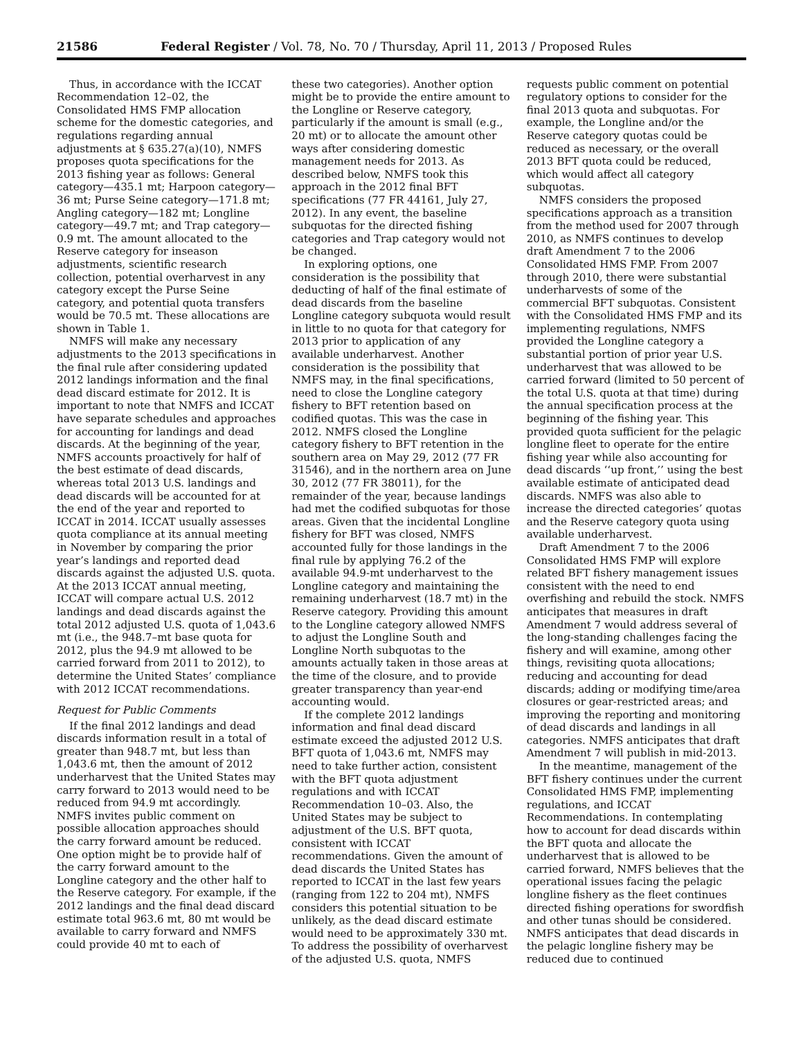21586 Federal Register / Vol. 78, No. 70 / Thursday, April 11, 2013 / Proposed Rules
Thus, in accordance with the ICCAT Recommendation 12–02, the Consolidated HMS FMP allocation scheme for the domestic categories, and regulations regarding annual adjustments at § 635.27(a)(10), NMFS proposes quota specifications for the 2013 fishing year as follows: General category—435.1 mt; Harpoon category—36 mt; Purse Seine category—171.8 mt; Angling category—182 mt; Longline category—49.7 mt; and Trap category—0.9 mt. The amount allocated to the Reserve category for inseason adjustments, scientific research collection, potential overharvest in any category except the Purse Seine category, and potential quota transfers would be 70.5 mt. These allocations are shown in Table 1.
NMFS will make any necessary adjustments to the 2013 specifications in the final rule after considering updated 2012 landings information and the final dead discard estimate for 2012. It is important to note that NMFS and ICCAT have separate schedules and approaches for accounting for landings and dead discards. At the beginning of the year, NMFS accounts proactively for half of the best estimate of dead discards, whereas total 2013 U.S. landings and dead discards will be accounted for at the end of the year and reported to ICCAT in 2014. ICCAT usually assesses quota compliance at its annual meeting in November by comparing the prior year’s landings and reported dead discards against the adjusted U.S. quota. At the 2013 ICCAT annual meeting, ICCAT will compare actual U.S. 2012 landings and dead discards against the total 2012 adjusted U.S. quota of 1,043.6 mt (i.e., the 948.7–mt base quota for 2012, plus the 94.9 mt allowed to be carried forward from 2011 to 2012), to determine the United States’ compliance with 2012 ICCAT recommendations.
Request for Public Comments
If the final 2012 landings and dead discards information result in a total of greater than 948.7 mt, but less than 1,043.6 mt, then the amount of 2012 underharvest that the United States may carry forward to 2013 would need to be reduced from 94.9 mt accordingly. NMFS invites public comment on possible allocation approaches should the carry forward amount be reduced. One option might be to provide half of the carry forward amount to the Longline category and the other half to the Reserve category. For example, if the 2012 landings and the final dead discard estimate total 963.6 mt, 80 mt would be available to carry forward and NMFS could provide 40 mt to each of
these two categories). Another option might be to provide the entire amount to the Longline or Reserve category, particularly if the amount is small (e.g., 20 mt) or to allocate the amount other ways after considering domestic management needs for 2013. As described below, NMFS took this approach in the 2012 final BFT specifications (77 FR 44161, July 27, 2012). In any event, the baseline subquotas for the directed fishing categories and Trap category would not be changed.
In exploring options, one consideration is the possibility that deducting of half of the final estimate of dead discards from the baseline Longline category subquota would result in little to no quota for that category for 2013 prior to application of any available underharvest. Another consideration is the possibility that NMFS may, in the final specifications, need to close the Longline category fishery to BFT retention based on codified quotas. This was the case in 2012. NMFS closed the Longline category fishery to BFT retention in the southern area on May 29, 2012 (77 FR 31546), and in the northern area on June 30, 2012 (77 FR 38011), for the remainder of the year, because landings had met the codified subquotas for those areas. Given that the incidental Longline fishery for BFT was closed, NMFS accounted fully for those landings in the final rule by applying 76.2 of the available 94.9-mt underharvest to the Longline category and maintaining the remaining underharvest (18.7 mt) in the Reserve category. Providing this amount to the Longline category allowed NMFS to adjust the Longline South and Longline North subquotas to the amounts actually taken in those areas at the time of the closure, and to provide greater transparency than year-end accounting would.
If the complete 2012 landings information and final dead discard estimate exceed the adjusted 2012 U.S. BFT quota of 1,043.6 mt, NMFS may need to take further action, consistent with the BFT quota adjustment regulations and with ICCAT Recommendation 10–03. Also, the United States may be subject to adjustment of the U.S. BFT quota, consistent with ICCAT recommendations. Given the amount of dead discards the United States has reported to ICCAT in the last few years (ranging from 122 to 204 mt), NMFS considers this potential situation to be unlikely, as the dead discard estimate would need to be approximately 330 mt. To address the possibility of overharvest of the adjusted U.S. quota, NMFS
requests public comment on potential regulatory options to consider for the final 2013 quota and subquotas. For example, the Longline and/or the Reserve category quotas could be reduced as necessary, or the overall 2013 BFT quota could be reduced, which would affect all category subquotas.
NMFS considers the proposed specifications approach as a transition from the method used for 2007 through 2010, as NMFS continues to develop draft Amendment 7 to the 2006 Consolidated HMS FMP. From 2007 through 2010, there were substantial underharvests of some of the commercial BFT subquotas. Consistent with the Consolidated HMS FMP and its implementing regulations, NMFS provided the Longline category a substantial portion of prior year U.S. underharvest that was allowed to be carried forward (limited to 50 percent of the total U.S. quota at that time) during the annual specification process at the beginning of the fishing year. This provided quota sufficient for the pelagic longline fleet to operate for the entire fishing year while also accounting for dead discards ‘‘up front,’’ using the best available estimate of anticipated dead discards. NMFS was also able to increase the directed categories’ quotas and the Reserve category quota using available underharvest.
Draft Amendment 7 to the 2006 Consolidated HMS FMP will explore related BFT fishery management issues consistent with the need to end overfishing and rebuild the stock. NMFS anticipates that measures in draft Amendment 7 would address several of the long-standing challenges facing the fishery and will examine, among other things, revisiting quota allocations; reducing and accounting for dead discards; adding or modifying time/area closures or gear-restricted areas; and improving the reporting and monitoring of dead discards and landings in all categories. NMFS anticipates that draft Amendment 7 will publish in mid-2013.
In the meantime, management of the BFT fishery continues under the current Consolidated HMS FMP, implementing regulations, and ICCAT Recommendations. In contemplating how to account for dead discards within the BFT quota and allocate the underharvest that is allowed to be carried forward, NMFS believes that the operational issues facing the pelagic longline fishery as the fleet continues directed fishing operations for swordfish and other tunas should be considered. NMFS anticipates that dead discards in the pelagic longline fishery may be reduced due to continued